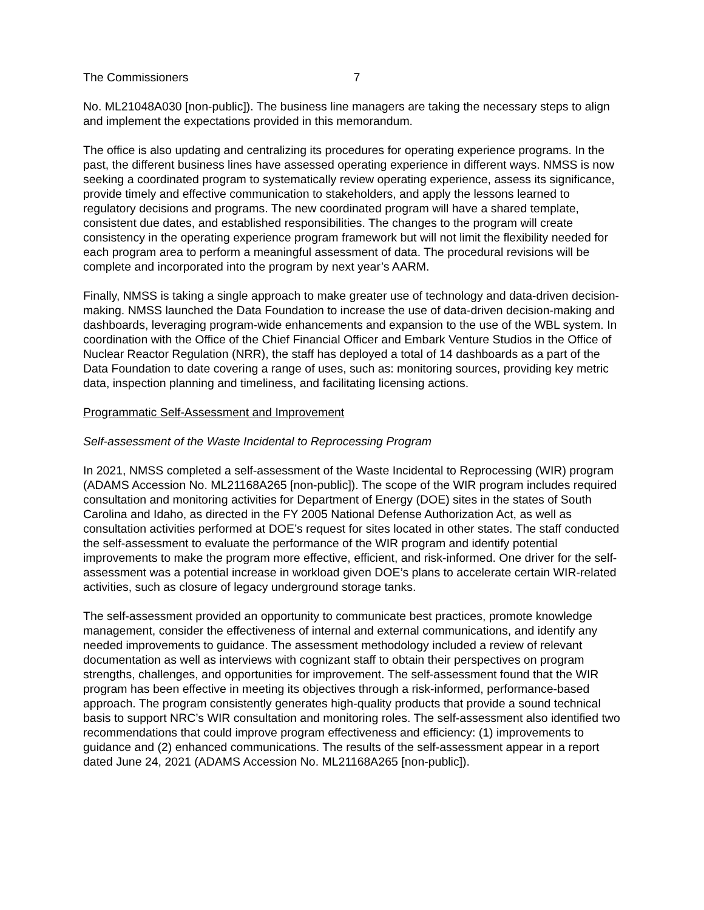The Commissioners 7
No. ML21048A030 [non-public]). The business line managers are taking the necessary steps to align and implement the expectations provided in this memorandum.
The office is also updating and centralizing its procedures for operating experience programs. In the past, the different business lines have assessed operating experience in different ways. NMSS is now seeking a coordinated program to systematically review operating experience, assess its significance, provide timely and effective communication to stakeholders, and apply the lessons learned to regulatory decisions and programs. The new coordinated program will have a shared template, consistent due dates, and established responsibilities. The changes to the program will create consistency in the operating experience program framework but will not limit the flexibility needed for each program area to perform a meaningful assessment of data. The procedural revisions will be complete and incorporated into the program by next year’s AARM.
Finally, NMSS is taking a single approach to make greater use of technology and data-driven decision-making. NMSS launched the Data Foundation to increase the use of data-driven decision-making and dashboards, leveraging program-wide enhancements and expansion to the use of the WBL system. In coordination with the Office of the Chief Financial Officer and Embark Venture Studios in the Office of Nuclear Reactor Regulation (NRR), the staff has deployed a total of 14 dashboards as a part of the Data Foundation to date covering a range of uses, such as: monitoring sources, providing key metric data, inspection planning and timeliness, and facilitating licensing actions.
Programmatic Self-Assessment and Improvement
Self-assessment of the Waste Incidental to Reprocessing Program
In 2021, NMSS completed a self-assessment of the Waste Incidental to Reprocessing (WIR) program (ADAMS Accession No. ML21168A265 [non-public]). The scope of the WIR program includes required consultation and monitoring activities for Department of Energy (DOE) sites in the states of South Carolina and Idaho, as directed in the FY 2005 National Defense Authorization Act, as well as consultation activities performed at DOE’s request for sites located in other states. The staff conducted the self-assessment to evaluate the performance of the WIR program and identify potential improvements to make the program more effective, efficient, and risk-informed. One driver for the self-assessment was a potential increase in workload given DOE’s plans to accelerate certain WIR-related activities, such as closure of legacy underground storage tanks.
The self-assessment provided an opportunity to communicate best practices, promote knowledge management, consider the effectiveness of internal and external communications, and identify any needed improvements to guidance. The assessment methodology included a review of relevant documentation as well as interviews with cognizant staff to obtain their perspectives on program strengths, challenges, and opportunities for improvement. The self-assessment found that the WIR program has been effective in meeting its objectives through a risk-informed, performance-based approach. The program consistently generates high-quality products that provide a sound technical basis to support NRC’s WIR consultation and monitoring roles. The self-assessment also identified two recommendations that could improve program effectiveness and efficiency: (1) improvements to guidance and (2) enhanced communications. The results of the self-assessment appear in a report dated June 24, 2021 (ADAMS Accession No. ML21168A265 [non-public]).